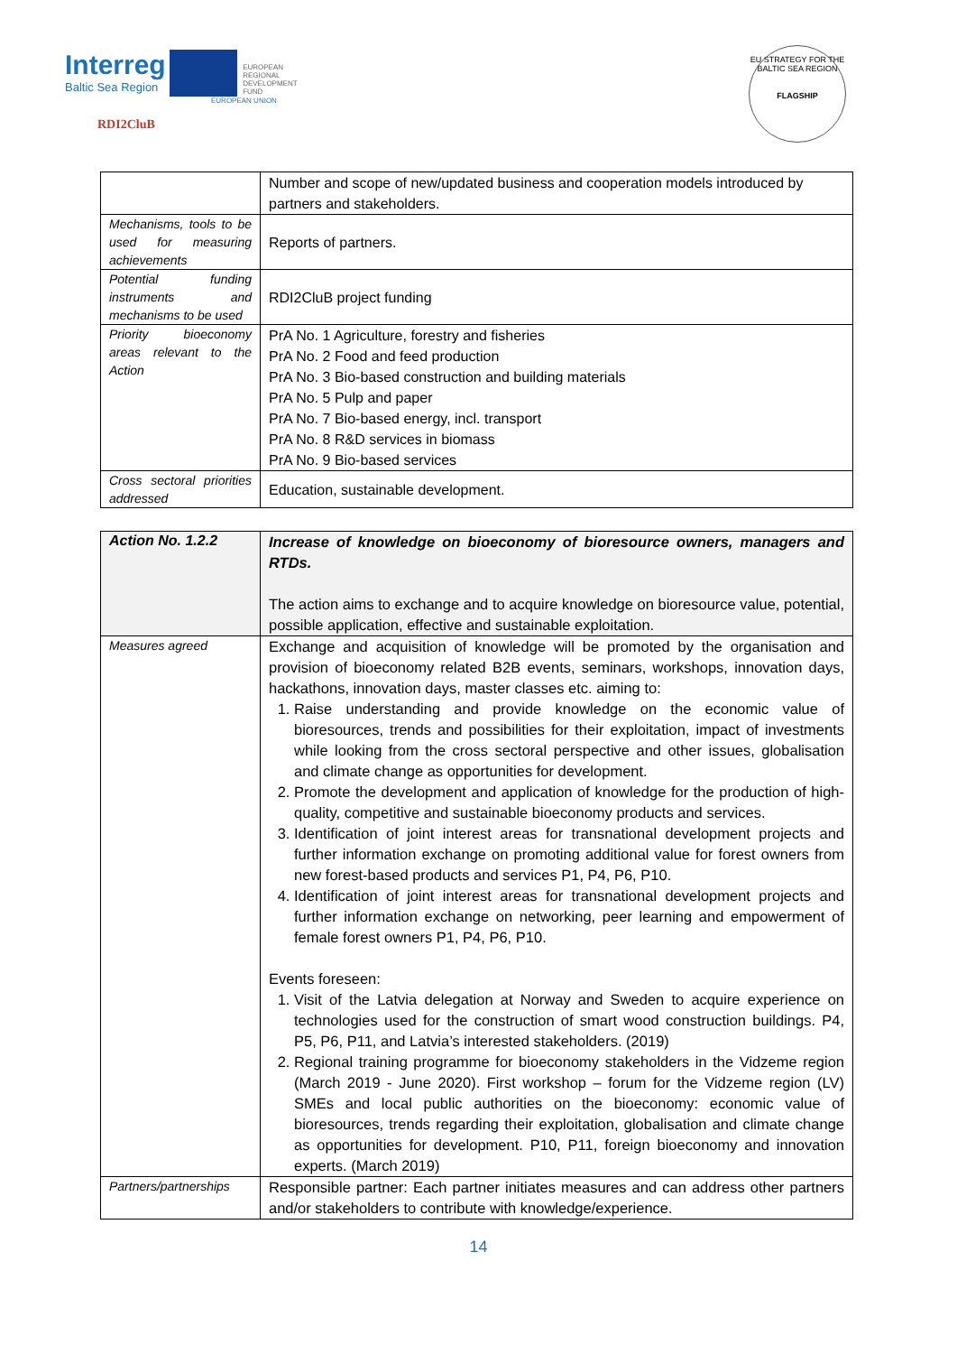Interreg
Baltic Sea Region
EUROPEAN
REGIONAL
DEVELOPMENT
FUND
EUROPEAN UNION
RDI2CluB
EU STRATEGY FOR THE BALTIC SEA REGION
FLAGSHIP
| | Number and scope of new/updated business and cooperation models introduced by partners and stakeholders. |
| Mechanisms, tools to be used for measuring achievements | Reports of partners. |
| Potential funding instruments and mechanisms to be used | RDI2CluB project funding |
| Priority bioeconomy areas relevant to the Action | PrA No. 1 Agriculture, forestry and fisheries PrA No. 2 Food and feed production PrA No. 3 Bio-based construction and building materials PrA No. 5 Pulp and paper PrA No. 7 Bio-based energy, incl. transport PrA No. 8 R&D services in biomass PrA No. 9 Bio-based services |
| Cross sectoral priorities addressed | Education, sustainable development. |
| Action No. 1.2.2 | Increase of knowledge on bioeconomy of bioresource owners, managers and RTDs. The action aims to exchange and to acquire knowledge on bioresource value, potential, possible application, effective and sustainable exploitation. |
| Measures agreed | Exchange and acquisition of knowledge will be promoted by the organisation and provision of bioeconomy related B2B events, seminars, workshops, innovation days, hackathons, innovation days, master classes etc. aiming to: 1. Raise understanding and provide knowledge on the economic value of bioresources, trends and possibilities for their exploitation, impact of investments while looking from the cross sectoral perspective and other issues, globalisation and climate change as opportunities for development. 2. Promote the development and application of knowledge for the production of high-quality, competitive and sustainable bioeconomy products and services. 3. Identification of joint interest areas for transnational development projects and further information exchange on promoting additional value for forest owners from new forest-based products and services P1, P4, P6, P10. 4. Identification of joint interest areas for transnational development projects and further information exchange on networking, peer learning and empowerment of female forest owners P1, P4, P6, P10. Events foreseen: 1. Visit of the Latvia delegation at Norway and Sweden to acquire experience on technologies used for the construction of smart wood construction buildings. P4, P5, P6, P11, and Latvia’s interested stakeholders. (2019) 2. Regional training programme for bioeconomy stakeholders in the Vidzeme region (March 2019 - June 2020). First workshop – forum for the Vidzeme region (LV) SMEs and local public authorities on the bioeconomy: economic value of bioresources, trends regarding their exploitation, globalisation and climate change as opportunities for development. P10, P11, foreign bioeconomy and innovation experts. (March 2019) |
| Partners/partnerships | Responsible partner: Each partner initiates measures and can address other partners and/or stakeholders to contribute with knowledge/experience. |
14